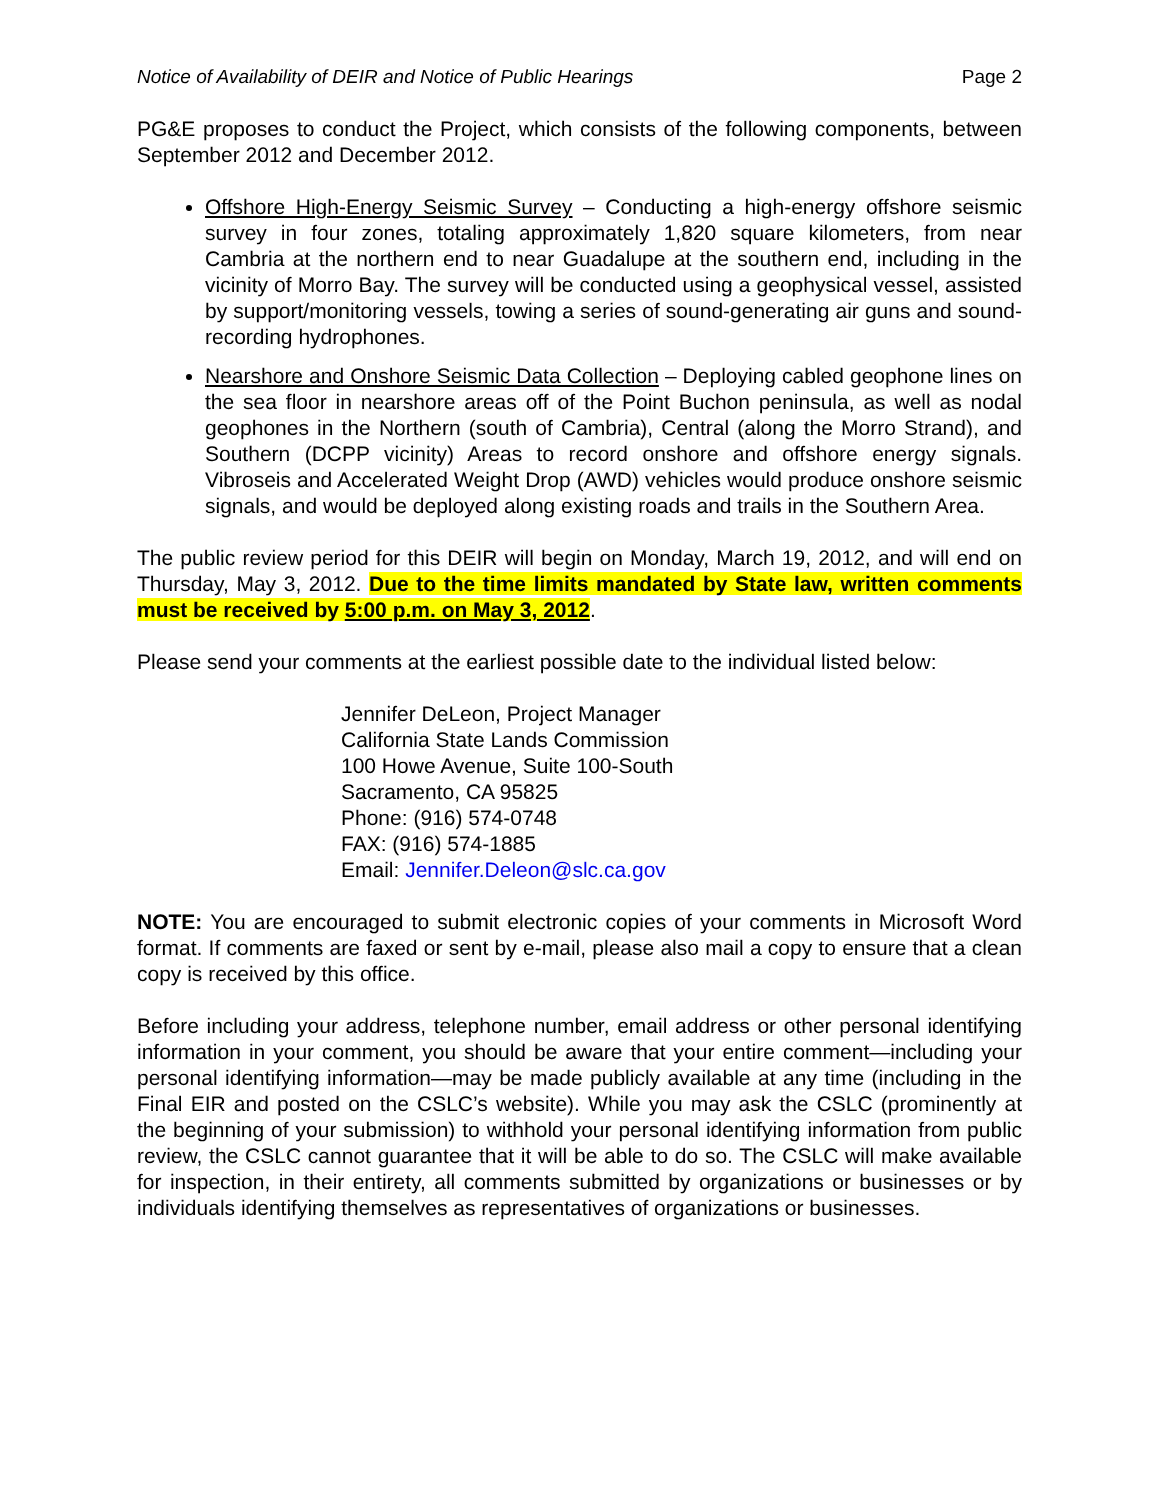Notice of Availability of DEIR and Notice of Public Hearings Page 2
PG&E proposes to conduct the Project, which consists of the following components, between September 2012 and December 2012.
Offshore High-Energy Seismic Survey – Conducting a high-energy offshore seismic survey in four zones, totaling approximately 1,820 square kilometers, from near Cambria at the northern end to near Guadalupe at the southern end, including in the vicinity of Morro Bay. The survey will be conducted using a geophysical vessel, assisted by support/monitoring vessels, towing a series of sound-generating air guns and sound-recording hydrophones.
Nearshore and Onshore Seismic Data Collection – Deploying cabled geophone lines on the sea floor in nearshore areas off of the Point Buchon peninsula, as well as nodal geophones in the Northern (south of Cambria), Central (along the Morro Strand), and Southern (DCPP vicinity) Areas to record onshore and offshore energy signals. Vibroseis and Accelerated Weight Drop (AWD) vehicles would produce onshore seismic signals, and would be deployed along existing roads and trails in the Southern Area.
The public review period for this DEIR will begin on Monday, March 19, 2012, and will end on Thursday, May 3, 2012. Due to the time limits mandated by State law, written comments must be received by 5:00 p.m. on May 3, 2012.
Please send your comments at the earliest possible date to the individual listed below:
Jennifer DeLeon, Project Manager
California State Lands Commission
100 Howe Avenue, Suite 100-South
Sacramento, CA 95825
Phone: (916) 574-0748
FAX: (916) 574-1885
Email: Jennifer.Deleon@slc.ca.gov
NOTE: You are encouraged to submit electronic copies of your comments in Microsoft Word format. If comments are faxed or sent by e-mail, please also mail a copy to ensure that a clean copy is received by this office.
Before including your address, telephone number, email address or other personal identifying information in your comment, you should be aware that your entire comment—including your personal identifying information—may be made publicly available at any time (including in the Final EIR and posted on the CSLC’s website). While you may ask the CSLC (prominently at the beginning of your submission) to withhold your personal identifying information from public review, the CSLC cannot guarantee that it will be able to do so. The CSLC will make available for inspection, in their entirety, all comments submitted by organizations or businesses or by individuals identifying themselves as representatives of organizations or businesses.